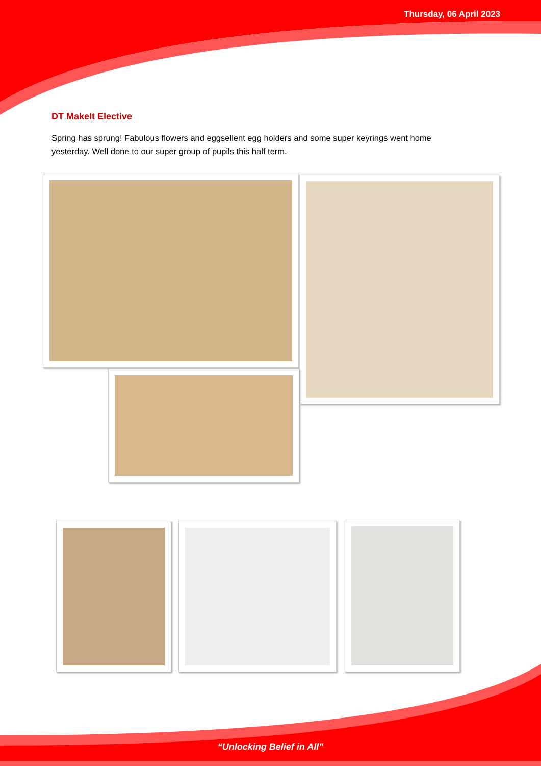Thursday, 06 April 2023
DT MakeIt Elective
Spring has sprung! Fabulous flowers and eggsellent egg holders and some super keyrings went home yesterday. Well done to our super group of pupils this half term.
“Unlocking Belief in All”